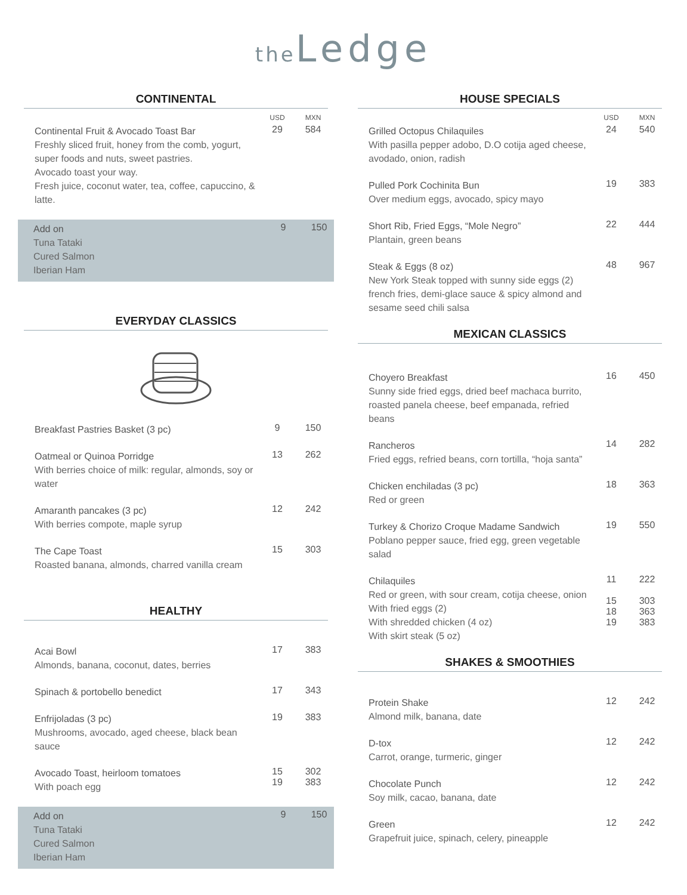the Ledge
CONTINENTAL
USD MXN
Continental Fruit & Avocado Toast Bar
Freshly sliced fruit, honey from the comb, yogurt, super foods and nuts, sweet pastries.
Avocado toast your way.
Fresh juice, coconut water, tea, coffee, capuccino, & latte.
29 584
Add on
Tuna Tataki
Cured Salmon
Iberian Ham
9 150
EVERYDAY CLASSICS
Breakfast Pastries Basket (3 pc)
9 150
Oatmeal or Quinoa Porridge
With berries choice of milk: regular, almonds, soy or water
13 262
Amaranth pancakes (3 pc)
With berries compote, maple syrup
12 242
The Cape Toast
Roasted banana, almonds, charred vanilla cream
15 303
HEALTHY
Acai Bowl
Almonds, banana, coconut, dates, berries
17 383
Spinach & portobello benedict
17 343
Enfrijoladas (3 pc)
Mushrooms, avocado, aged cheese, black bean sauce
19 383
Avocado Toast, heirloom tomatoes
With poach egg
15
19
302
383
Add on
Tuna Tataki
Cured Salmon
Iberian Ham
9 150
HOUSE SPECIALS
USD MXN
Grilled Octopus Chilaquiles
With pasilla pepper adobo, D.O cotija aged cheese, avodado, onion, radish
24 540
Pulled Pork Cochinita Bun
Over medium eggs, avocado, spicy mayo
19 383
Short Rib, Fried Eggs, “Mole Negro”
Plantain, green beans
22 444
Steak & Eggs (8 oz)
New York Steak topped with sunny side eggs (2) french fries, demi-glace sauce & spicy almond and sesame seed chili salsa
48 967
MEXICAN CLASSICS
Choyero Breakfast
Sunny side fried eggs, dried beef machaca burrito, roasted panela cheese, beef empanada, refried beans
16 450
Rancheros
Fried eggs, refried beans, corn tortilla, “hoja santa”
14 282
Chicken enchiladas (3 pc)
Red or green
18 363
Turkey & Chorizo Croque Madame Sandwich
Poblano pepper sauce, fried egg, green vegetable salad
19 550
Chilaquiles
Red or green, with sour cream, cotija cheese, onion
With fried eggs (2)
With shredded chicken (4 oz)
With skirt steak (5 oz)
11
15
18
19
222
303
363
383
SHAKES & SMOOTHIES
Protein Shake
Almond milk, banana, date
12 242
D-tox
Carrot, orange, turmeric, ginger
12 242
Chocolate Punch
Soy milk, cacao, banana, date
12 242
Green
Grapefruit juice, spinach, celery, pineapple
12 242